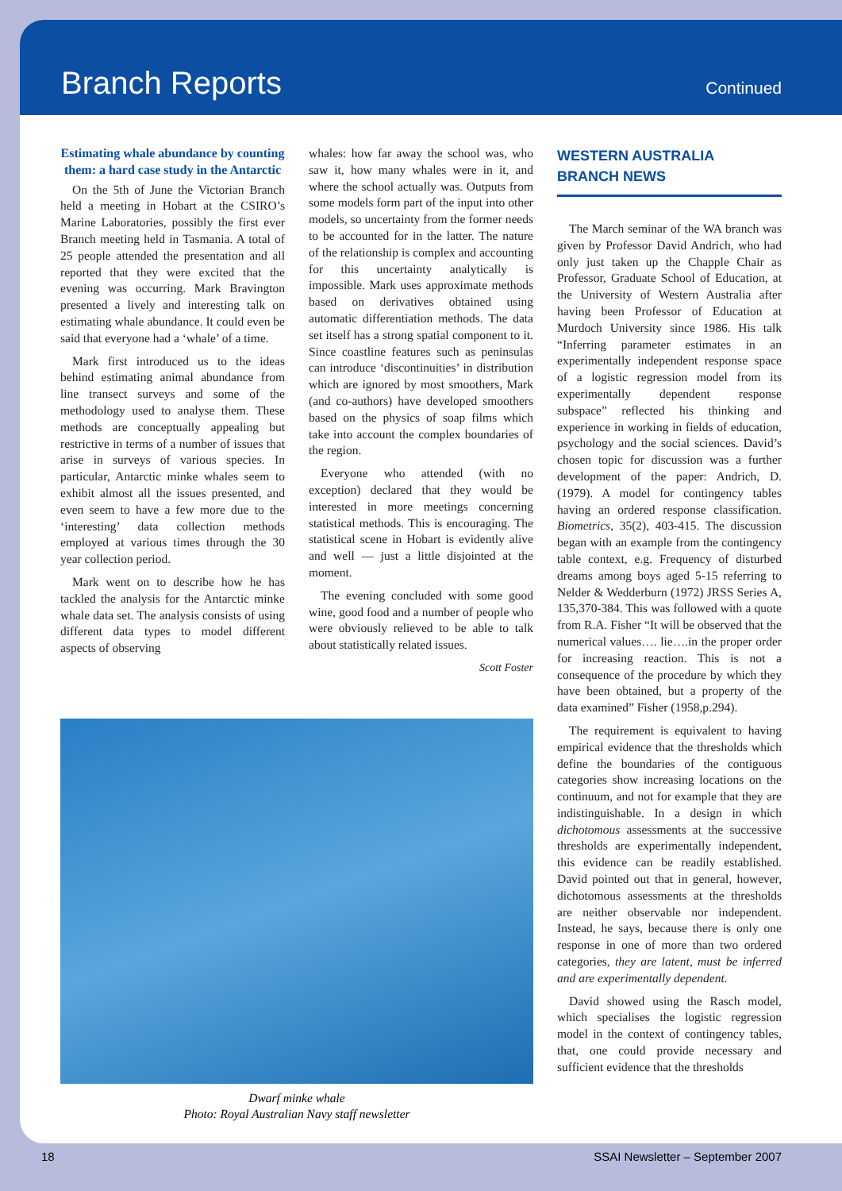Branch Reports
Continued
Estimating whale abundance by counting them: a hard case study in the Antarctic
On the 5th of June the Victorian Branch held a meeting in Hobart at the CSIRO’s Marine Laboratories, possibly the first ever Branch meeting held in Tasmania. A total of 25 people attended the presentation and all reported that they were excited that the evening was occurring. Mark Bravington presented a lively and interesting talk on estimating whale abundance. It could even be said that everyone had a ‘whale’ of a time.
Mark first introduced us to the ideas behind estimating animal abundance from line transect surveys and some of the methodology used to analyse them. These methods are conceptually appealing but restrictive in terms of a number of issues that arise in surveys of various species. In particular, Antarctic minke whales seem to exhibit almost all the issues presented, and even seem to have a few more due to the ‘interesting’ data collection methods employed at various times through the 30 year collection period.
Mark went on to describe how he has tackled the analysis for the Antarctic minke whale data set. The analysis consists of using different data types to model different aspects of observing
whales: how far away the school was, who saw it, how many whales were in it, and where the school actually was. Outputs from some models form part of the input into other models, so uncertainty from the former needs to be accounted for in the latter. The nature of the relationship is complex and accounting for this uncertainty analytically is impossible. Mark uses approximate methods based on derivatives obtained using automatic differentiation methods. The data set itself has a strong spatial component to it. Since coastline features such as peninsulas can introduce ‘discontinuities’ in distribution which are ignored by most smoothers, Mark (and co-authors) have developed smoothers based on the physics of soap films which take into account the complex boundaries of the region.
Everyone who attended (with no exception) declared that they would be interested in more meetings concerning statistical methods. This is encouraging. The statistical scene in Hobart is evidently alive and well — just a little disjointed at the moment.
The evening concluded with some good wine, good food and a number of people who were obviously relieved to be able to talk about statistically related issues.
Scott Foster
WESTERN AUSTRALIA
BRANCH NEWS
The March seminar of the WA branch was given by Professor David Andrich, who had only just taken up the Chapple Chair as Professor, Graduate School of Education, at the University of Western Australia after having been Professor of Education at Murdoch University since 1986. His talk “Inferring parameter estimates in an experimentally independent response space of a logistic regression model from its experimentally dependent response subspace” reflected his thinking and experience in working in fields of education, psychology and the social sciences. David’s chosen topic for discussion was a further development of the paper: Andrich, D. (1979). A model for contingency tables having an ordered response classification. Biometrics, 35(2), 403-415. The discussion began with an example from the contingency table context, e.g. Frequency of disturbed dreams among boys aged 5-15 referring to Nelder & Wedderburn (1972) JRSS Series A, 135,370-384. This was followed with a quote from R.A. Fisher “It will be observed that the numerical values…. lie….in the proper order for increasing reaction. This is not a consequence of the procedure by which they have been obtained, but a property of the data examined” Fisher (1958,p.294).
The requirement is equivalent to having empirical evidence that the thresholds which define the boundaries of the contiguous categories show increasing locations on the continuum, and not for example that they are indistinguishable. In a design in which dichotomous assessments at the successive thresholds are experimentally independent, this evidence can be readily established. David pointed out that in general, however, dichotomous assessments at the thresholds are neither observable nor independent. Instead, he says, because there is only one response in one of more than two ordered categories, they are latent, must be inferred and are experimentally dependent.
David showed using the Rasch model, which specialises the logistic regression model in the context of contingency tables, that, one could provide necessary and sufficient evidence that the thresholds
Dwarf minke whale
Photo: Royal Australian Navy staff newsletter
18 SSAI Newsletter – September 2007